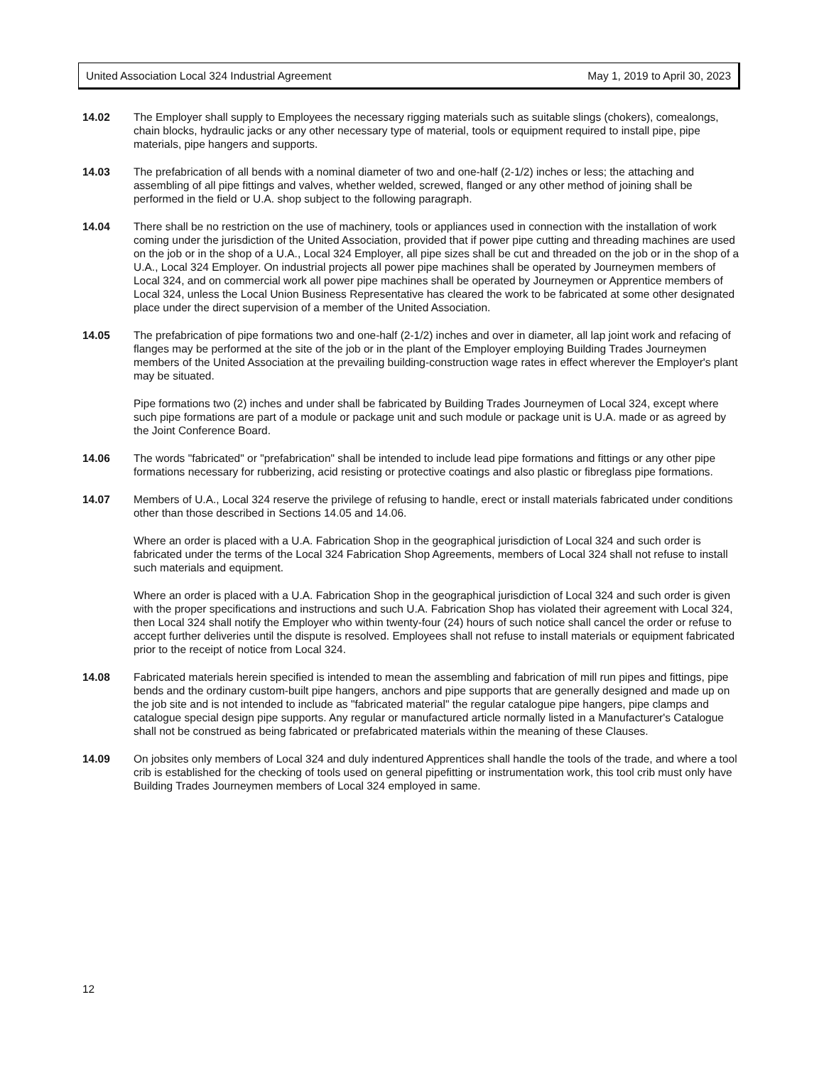United Association Local 324 Industrial Agreement May 1, 2019 to April 30, 2023
14.02 The Employer shall supply to Employees the necessary rigging materials such as suitable slings (chokers), comealongs, chain blocks, hydraulic jacks or any other necessary type of material, tools or equipment required to install pipe, pipe materials, pipe hangers and supports.
14.03 The prefabrication of all bends with a nominal diameter of two and one-half (2-1/2) inches or less; the attaching and assembling of all pipe fittings and valves, whether welded, screwed, flanged or any other method of joining shall be performed in the field or U.A. shop subject to the following paragraph.
14.04 There shall be no restriction on the use of machinery, tools or appliances used in connection with the installation of work coming under the jurisdiction of the United Association, provided that if power pipe cutting and threading machines are used on the job or in the shop of a U.A., Local 324 Employer, all pipe sizes shall be cut and threaded on the job or in the shop of a U.A., Local 324 Employer. On industrial projects all power pipe machines shall be operated by Journeymen members of Local 324, and on commercial work all power pipe machines shall be operated by Journeymen or Apprentice members of Local 324, unless the Local Union Business Representative has cleared the work to be fabricated at some other designated place under the direct supervision of a member of the United Association.
14.05 The prefabrication of pipe formations two and one-half (2-1/2) inches and over in diameter, all lap joint work and refacing of flanges may be performed at the site of the job or in the plant of the Employer employing Building Trades Journeymen members of the United Association at the prevailing building-construction wage rates in effect wherever the Employer's plant may be situated.
Pipe formations two (2) inches and under shall be fabricated by Building Trades Journeymen of Local 324, except where such pipe formations are part of a module or package unit and such module or package unit is U.A. made or as agreed by the Joint Conference Board.
14.06 The words "fabricated" or "prefabrication" shall be intended to include lead pipe formations and fittings or any other pipe formations necessary for rubberizing, acid resisting or protective coatings and also plastic or fibreglass pipe formations.
14.07 Members of U.A., Local 324 reserve the privilege of refusing to handle, erect or install materials fabricated under conditions other than those described in Sections 14.05 and 14.06.
Where an order is placed with a U.A. Fabrication Shop in the geographical jurisdiction of Local 324 and such order is fabricated under the terms of the Local 324 Fabrication Shop Agreements, members of Local 324 shall not refuse to install such materials and equipment.
Where an order is placed with a U.A. Fabrication Shop in the geographical jurisdiction of Local 324 and such order is given with the proper specifications and instructions and such U.A. Fabrication Shop has violated their agreement with Local 324, then Local 324 shall notify the Employer who within twenty-four (24) hours of such notice shall cancel the order or refuse to accept further deliveries until the dispute is resolved. Employees shall not refuse to install materials or equipment fabricated prior to the receipt of notice from Local 324.
14.08 Fabricated materials herein specified is intended to mean the assembling and fabrication of mill run pipes and fittings, pipe bends and the ordinary custom-built pipe hangers, anchors and pipe supports that are generally designed and made up on the job site and is not intended to include as "fabricated material" the regular catalogue pipe hangers, pipe clamps and catalogue special design pipe supports. Any regular or manufactured article normally listed in a Manufacturer's Catalogue shall not be construed as being fabricated or prefabricated materials within the meaning of these Clauses.
14.09 On jobsites only members of Local 324 and duly indentured Apprentices shall handle the tools of the trade, and where a tool crib is established for the checking of tools used on general pipefitting or instrumentation work, this tool crib must only have Building Trades Journeymen members of Local 324 employed in same.
12